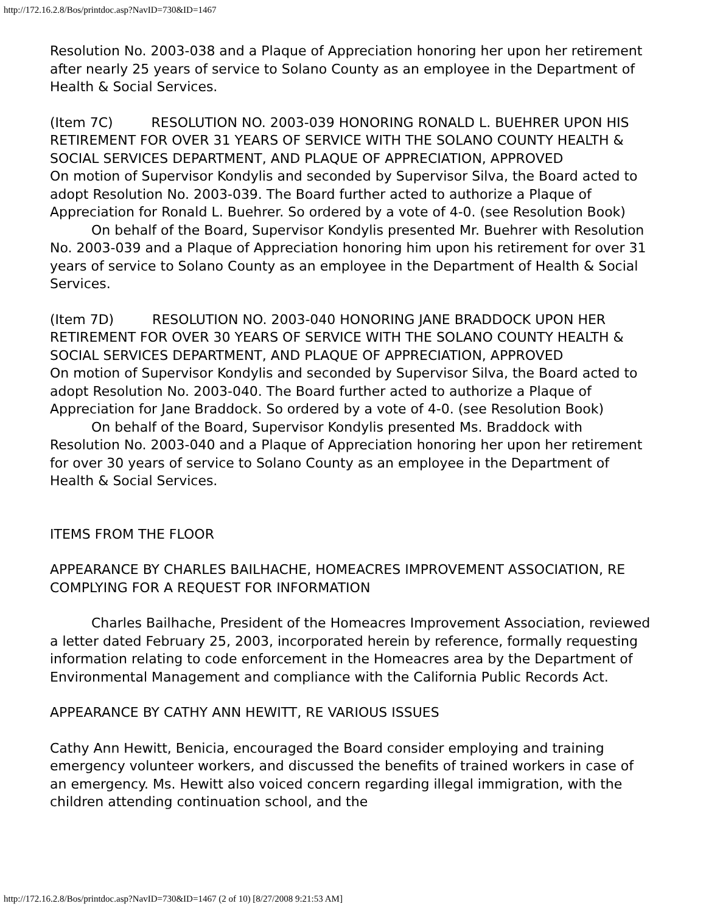http://172.16.2.8/Bos/printdoc.asp?NavID=730&ID=1467
Resolution No. 2003-038 and a Plaque of Appreciation honoring her upon her retirement after nearly 25 years of service to Solano County as an employee in the Department of Health & Social Services.
(Item 7C) RESOLUTION NO. 2003-039 HONORING RONALD L. BUEHRER UPON HIS RETIREMENT FOR OVER 31 YEARS OF SERVICE WITH THE SOLANO COUNTY HEALTH & SOCIAL SERVICES DEPARTMENT, AND PLAQUE OF APPRECIATION, APPROVED
On motion of Supervisor Kondylis and seconded by Supervisor Silva, the Board acted to adopt Resolution No. 2003-039. The Board further acted to authorize a Plaque of Appreciation for Ronald L. Buehrer. So ordered by a vote of 4-0. (see Resolution Book)
On behalf of the Board, Supervisor Kondylis presented Mr. Buehrer with Resolution No. 2003-039 and a Plaque of Appreciation honoring him upon his retirement for over 31 years of service to Solano County as an employee in the Department of Health & Social Services.
(Item 7D) RESOLUTION NO. 2003-040 HONORING JANE BRADDOCK UPON HER RETIREMENT FOR OVER 30 YEARS OF SERVICE WITH THE SOLANO COUNTY HEALTH & SOCIAL SERVICES DEPARTMENT, AND PLAQUE OF APPRECIATION, APPROVED
On motion of Supervisor Kondylis and seconded by Supervisor Silva, the Board acted to adopt Resolution No. 2003-040. The Board further acted to authorize a Plaque of Appreciation for Jane Braddock. So ordered by a vote of 4-0. (see Resolution Book)
On behalf of the Board, Supervisor Kondylis presented Ms. Braddock with Resolution No. 2003-040 and a Plaque of Appreciation honoring her upon her retirement for over 30 years of service to Solano County as an employee in the Department of Health & Social Services.
ITEMS FROM THE FLOOR
APPEARANCE BY CHARLES BAILHACHE, HOMEACRES IMPROVEMENT ASSOCIATION, RE COMPLYING FOR A REQUEST FOR INFORMATION
Charles Bailhache, President of the Homeacres Improvement Association, reviewed a letter dated February 25, 2003, incorporated herein by reference, formally requesting information relating to code enforcement in the Homeacres area by the Department of Environmental Management and compliance with the California Public Records Act.
APPEARANCE BY CATHY ANN HEWITT, RE VARIOUS ISSUES
Cathy Ann Hewitt, Benicia, encouraged the Board consider employing and training emergency volunteer workers, and discussed the benefits of trained workers in case of an emergency. Ms. Hewitt also voiced concern regarding illegal immigration, with the children attending continuation school, and the
http://172.16.2.8/Bos/printdoc.asp?NavID=730&ID=1467 (2 of 10) [8/27/2008 9:21:53 AM]